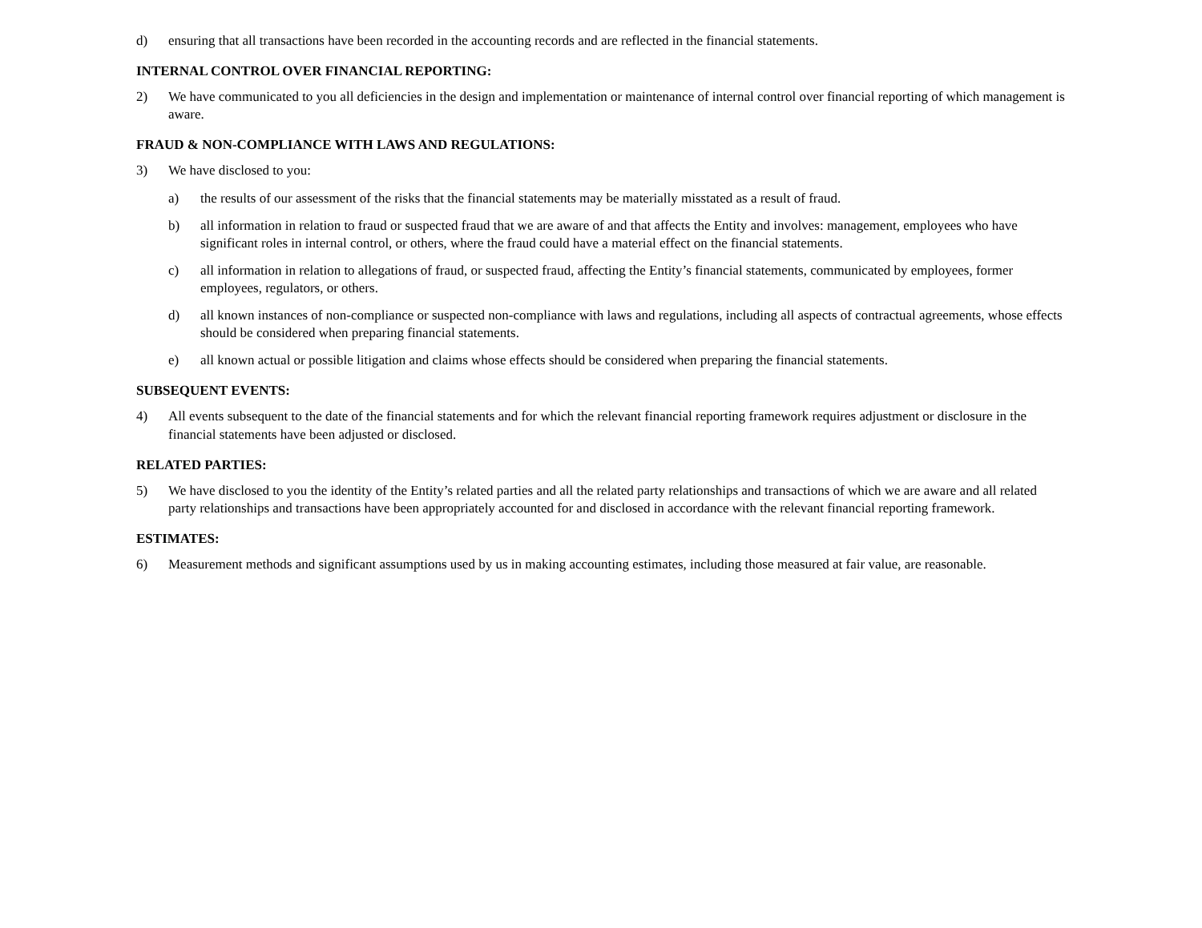d) ensuring that all transactions have been recorded in the accounting records and are reflected in the financial statements.
INTERNAL CONTROL OVER FINANCIAL REPORTING:
2) We have communicated to you all deficiencies in the design and implementation or maintenance of internal control over financial reporting of which management is aware.
FRAUD & NON-COMPLIANCE WITH LAWS AND REGULATIONS:
3) We have disclosed to you:
a) the results of our assessment of the risks that the financial statements may be materially misstated as a result of fraud.
b) all information in relation to fraud or suspected fraud that we are aware of and that affects the Entity and involves: management, employees who have significant roles in internal control, or others, where the fraud could have a material effect on the financial statements.
c) all information in relation to allegations of fraud, or suspected fraud, affecting the Entity’s financial statements, communicated by employees, former employees, regulators, or others.
d) all known instances of non-compliance or suspected non-compliance with laws and regulations, including all aspects of contractual agreements, whose effects should be considered when preparing financial statements.
e) all known actual or possible litigation and claims whose effects should be considered when preparing the financial statements.
SUBSEQUENT EVENTS:
4) All events subsequent to the date of the financial statements and for which the relevant financial reporting framework requires adjustment or disclosure in the financial statements have been adjusted or disclosed.
RELATED PARTIES:
5) We have disclosed to you the identity of the Entity’s related parties and all the related party relationships and transactions of which we are aware and all related party relationships and transactions have been appropriately accounted for and disclosed in accordance with the relevant financial reporting framework.
ESTIMATES:
6) Measurement methods and significant assumptions used by us in making accounting estimates, including those measured at fair value, are reasonable.